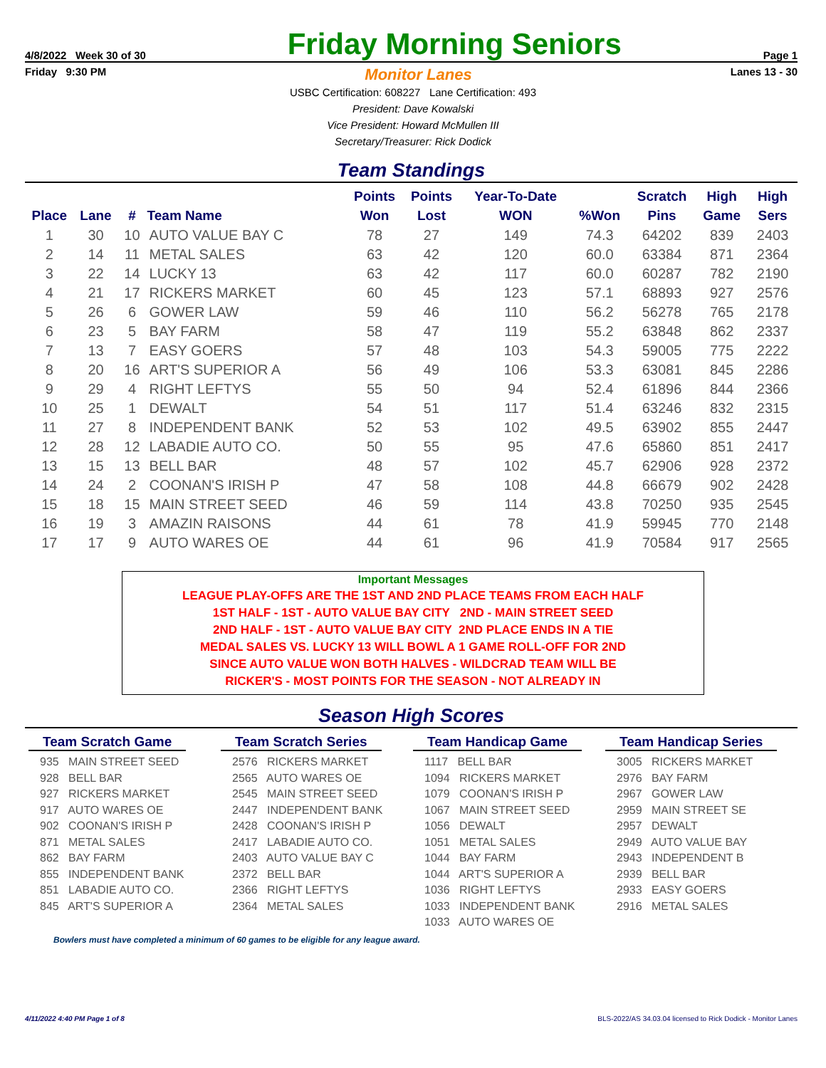4/8/2022 Week 30 of 30 Friday Morning Seniors Page 1
Friday 9:30 PM Monitor Lanes Lanes 13 - 30
USBC Certification: 608227 Lane Certification: 493
President: Dave Kowalski
Vice President: Howard McMullen III
Secretary/Treasurer: Rick Dodick
Team Standings
| Place | Lane | # | Team Name | Points Won | Points Lost | Year-To-Date WON | %Won | Scratch Pins | High Game | High Sers |
| --- | --- | --- | --- | --- | --- | --- | --- | --- | --- | --- |
| 1 | 30 | 10 | AUTO VALUE BAY C | 78 | 27 | 149 | 74.3 | 64202 | 839 | 2403 |
| 2 | 14 | 11 | METAL SALES | 63 | 42 | 120 | 60.0 | 63384 | 871 | 2364 |
| 3 | 22 | 14 | LUCKY 13 | 63 | 42 | 117 | 60.0 | 60287 | 782 | 2190 |
| 4 | 21 | 17 | RICKERS MARKET | 60 | 45 | 123 | 57.1 | 68893 | 927 | 2576 |
| 5 | 26 | 6 | GOWER LAW | 59 | 46 | 110 | 56.2 | 56278 | 765 | 2178 |
| 6 | 23 | 5 | BAY FARM | 58 | 47 | 119 | 55.2 | 63848 | 862 | 2337 |
| 7 | 13 | 7 | EASY GOERS | 57 | 48 | 103 | 54.3 | 59005 | 775 | 2222 |
| 8 | 20 | 16 | ART'S SUPERIOR A | 56 | 49 | 106 | 53.3 | 63081 | 845 | 2286 |
| 9 | 29 | 4 | RIGHT LEFTYS | 55 | 50 | 94 | 52.4 | 61896 | 844 | 2366 |
| 10 | 25 | 1 | DEWALT | 54 | 51 | 117 | 51.4 | 63246 | 832 | 2315 |
| 11 | 27 | 8 | INDEPENDENT BANK | 52 | 53 | 102 | 49.5 | 63902 | 855 | 2447 |
| 12 | 28 | 12 | LABADIE AUTO CO. | 50 | 55 | 95 | 47.6 | 65860 | 851 | 2417 |
| 13 | 15 | 13 | BELL BAR | 48 | 57 | 102 | 45.7 | 62906 | 928 | 2372 |
| 14 | 24 | 2 | COONAN'S IRISH P | 47 | 58 | 108 | 44.8 | 66679 | 902 | 2428 |
| 15 | 18 | 15 | MAIN STREET SEED | 46 | 59 | 114 | 43.8 | 70250 | 935 | 2545 |
| 16 | 19 | 3 | AMAZIN RAISONS | 44 | 61 | 78 | 41.9 | 59945 | 770 | 2148 |
| 17 | 17 | 9 | AUTO WARES OE | 44 | 61 | 96 | 41.9 | 70584 | 917 | 2565 |
Important Messages
LEAGUE PLAY-OFFS ARE THE 1ST AND 2ND PLACE TEAMS FROM EACH HALF
1ST HALF - 1ST - AUTO VALUE BAY CITY 2ND - MAIN STREET SEED
2ND HALF - 1ST - AUTO VALUE BAY CITY 2ND PLACE ENDS IN A TIE
MEDAL SALES VS. LUCKY 13 WILL BOWL A 1 GAME ROLL-OFF FOR 2ND
SINCE AUTO VALUE WON BOTH HALVES - WILDCRAD TEAM WILL BE
RICKER'S - MOST POINTS FOR THE SEASON - NOT ALREADY IN
Season High Scores
Team Scratch Game
935 MAIN STREET SEED
928 BELL BAR
927 RICKERS MARKET
917 AUTO WARES OE
902 COONAN'S IRISH P
871 METAL SALES
862 BAY FARM
855 INDEPENDENT BANK
851 LABADIE AUTO CO.
845 ART'S SUPERIOR A
Team Scratch Series
2576 RICKERS MARKET
2565 AUTO WARES OE
2545 MAIN STREET SEED
2447 INDEPENDENT BANK
2428 COONAN'S IRISH P
2417 LABADIE AUTO CO.
2403 AUTO VALUE BAY C
2372 BELL BAR
2366 RIGHT LEFTYS
2364 METAL SALES
Team Handicap Game
1117 BELL BAR
1094 RICKERS MARKET
1079 COONAN'S IRISH P
1067 MAIN STREET SEED
1056 DEWALT
1051 METAL SALES
1044 BAY FARM
1044 ART'S SUPERIOR A
1036 RIGHT LEFTYS
1033 INDEPENDENT BANK
1033 AUTO WARES OE
Team Handicap Series
3005 RICKERS MARKET
2976 BAY FARM
2967 GOWER LAW
2959 MAIN STREET SE
2957 DEWALT
2949 AUTO VALUE BAY
2943 INDEPENDENT B
2939 BELL BAR
2933 EASY GOERS
2916 METAL SALES
Bowlers must have completed a minimum of 60 games to be eligible for any league award.
4/11/2022 4:40 PM Page 1 of 8 BLS-2022/AS 34.03.04 licensed to Rick Dodick - Monitor Lanes